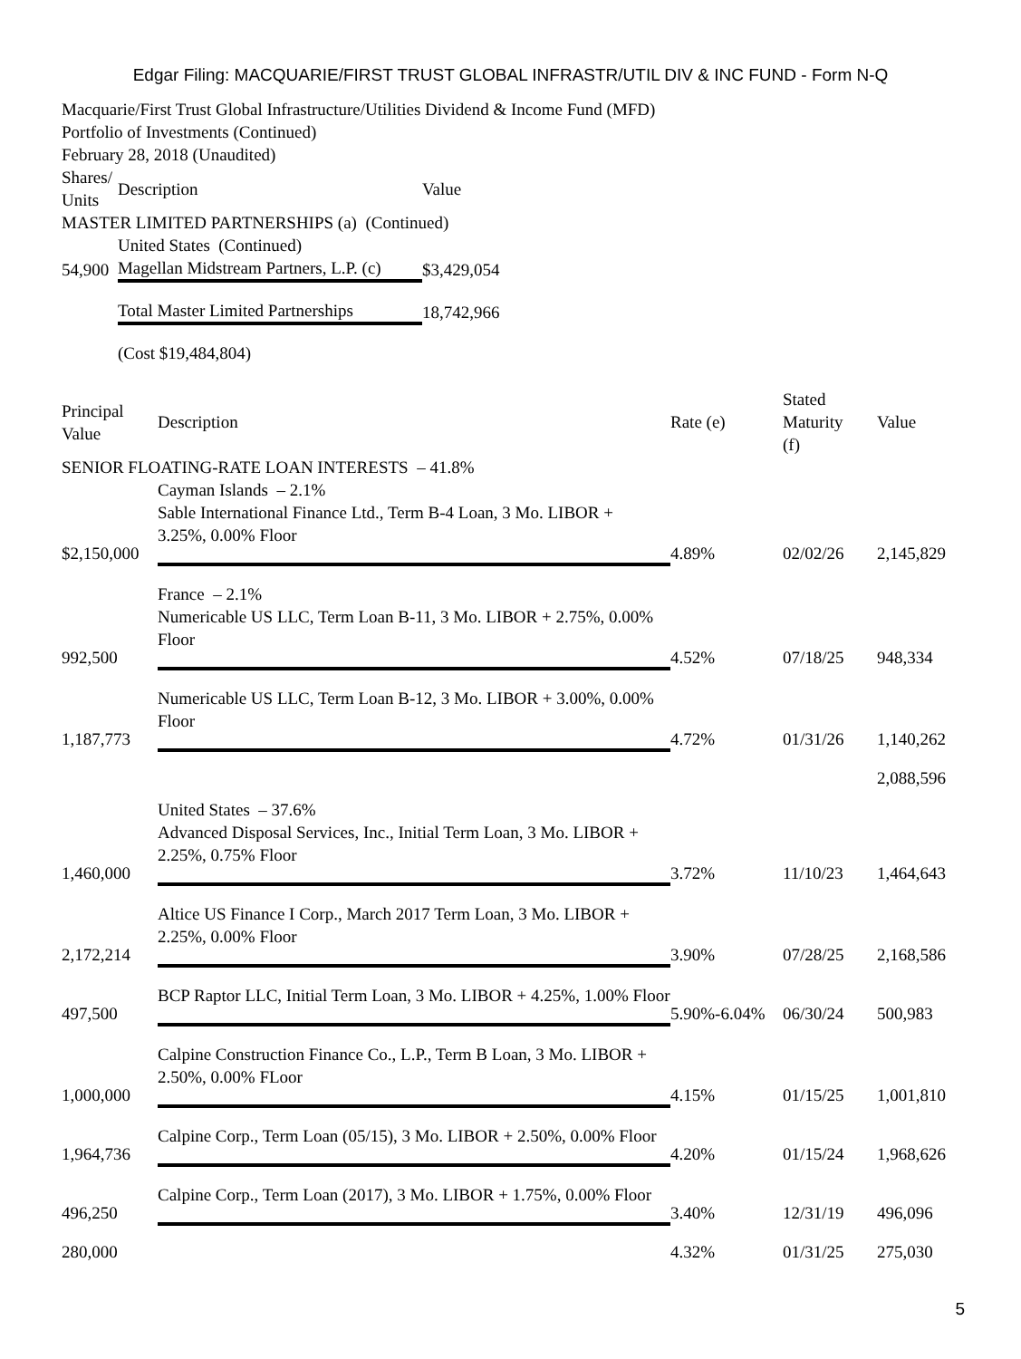Edgar Filing: MACQUARIE/FIRST TRUST GLOBAL INFRASTR/UTIL DIV & INC FUND - Form N-Q
Macquarie/First Trust Global Infrastructure/Utilities Dividend & Income Fund (MFD)
Portfolio of Investments (Continued)
February 28, 2018 (Unaudited)
| Shares/ Units | Description | Value |
| --- | --- | --- |
| MASTER LIMITED PARTNERSHIPS (a) (Continued) | | |
| | United States (Continued) | |
| 54,900 | Magellan Midstream Partners, L.P. (c) | $3,429,054 |
| | Total Master Limited Partnerships | 18,742,966 |
| | (Cost $19,484,804) | |
| Principal Value | Description | Rate (e) | Stated Maturity (f) | Value |
| --- | --- | --- | --- | --- |
| SENIOR FLOATING-RATE LOAN INTERESTS – 41.8% | | | | |
| | Cayman Islands – 2.1% | | | |
| $2,150,000 | Sable International Finance Ltd., Term B-4 Loan, 3 Mo. LIBOR + 3.25%, 0.00% Floor | 4.89% | 02/02/26 | 2,145,829 |
| | France – 2.1% | | | |
| 992,500 | Numericable US LLC, Term Loan B-11, 3 Mo. LIBOR + 2.75%, 0.00% Floor | 4.52% | 07/18/25 | 948,334 |
| 1,187,773 | Numericable US LLC, Term Loan B-12, 3 Mo. LIBOR + 3.00%, 0.00% Floor | 4.72% | 01/31/26 | 1,140,262 |
| | | | | 2,088,596 |
| | United States – 37.6% | | | |
| 1,460,000 | Advanced Disposal Services, Inc., Initial Term Loan, 3 Mo. LIBOR + 2.25%, 0.75% Floor | 3.72% | 11/10/23 | 1,464,643 |
| 2,172,214 | Altice US Finance I Corp., March 2017 Term Loan, 3 Mo. LIBOR + 2.25%, 0.00% Floor | 3.90% | 07/28/25 | 2,168,586 |
| 497,500 | BCP Raptor LLC, Initial Term Loan, 3 Mo. LIBOR + 4.25%, 1.00% Floor | 5.90%-6.04% | 06/30/24 | 500,983 |
| 1,000,000 | Calpine Construction Finance Co., L.P., Term B Loan, 3 Mo. LIBOR + 2.50%, 0.00% FLoor | 4.15% | 01/15/25 | 1,001,810 |
| 1,964,736 | Calpine Corp., Term Loan (05/15), 3 Mo. LIBOR + 2.50%, 0.00% Floor | 4.20% | 01/15/24 | 1,968,626 |
| 496,250 | Calpine Corp., Term Loan (2017), 3 Mo. LIBOR + 1.75%, 0.00% Floor | 3.40% | 12/31/19 | 496,096 |
| 280,000 | | 4.32% | 01/31/25 | 275,030 |
5